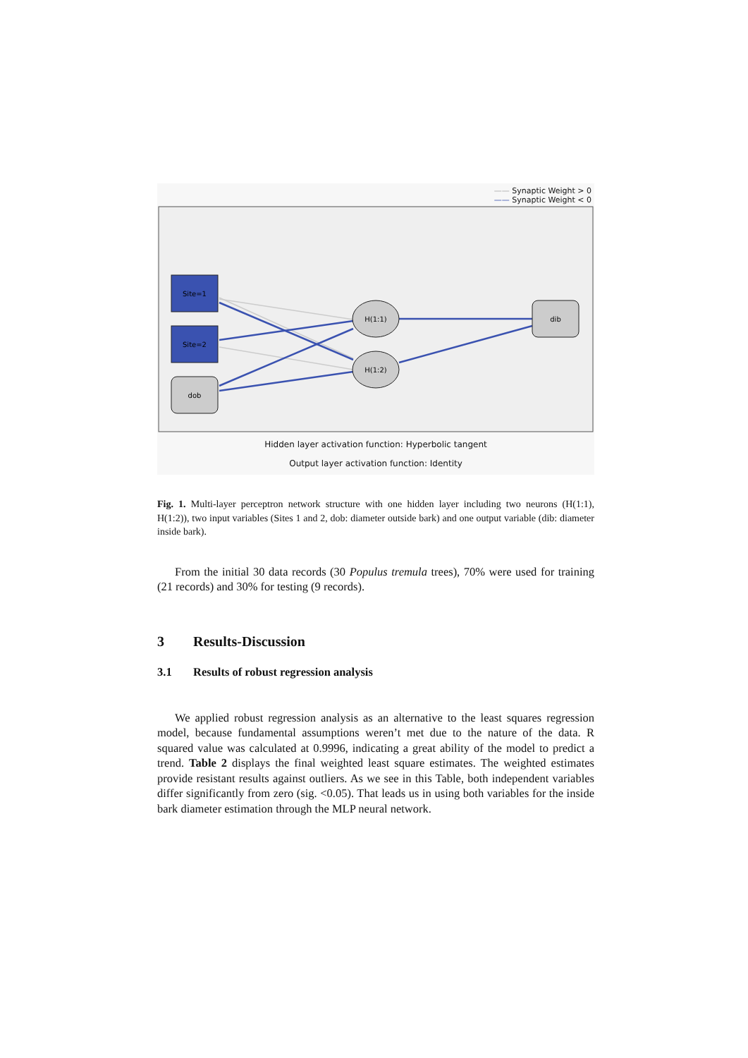—— Synaptic Weight > 0
—— Synaptic Weight < 0
Site=1
Site=2
dob
H(1:1)
H(1:2)
dib
Hidden layer activation function: Hyperbolic tangent
Output layer activation function: Identity
Fig. 1. Multi-layer perceptron network structure with one hidden layer including two neurons (H(1:1), H(1:2)), two input variables (Sites 1 and 2, dob: diameter outside bark) and one output variable (dib: diameter inside bark).
From the initial 30 data records (30 Populus tremula trees), 70% were used for training (21 records) and 30% for testing (9 records).
3 Results-Discussion
3.1 Results of robust regression analysis
We applied robust regression analysis as an alternative to the least squares regression model, because fundamental assumptions weren’t met due to the nature of the data. R squared value was calculated at 0.9996, indicating a great ability of the model to predict a trend. Table 2 displays the final weighted least square estimates. The weighted estimates provide resistant results against outliers. As we see in this Table, both independent variables differ significantly from zero (sig. <0.05). That leads us in using both variables for the inside bark diameter estimation through the MLP neural network.